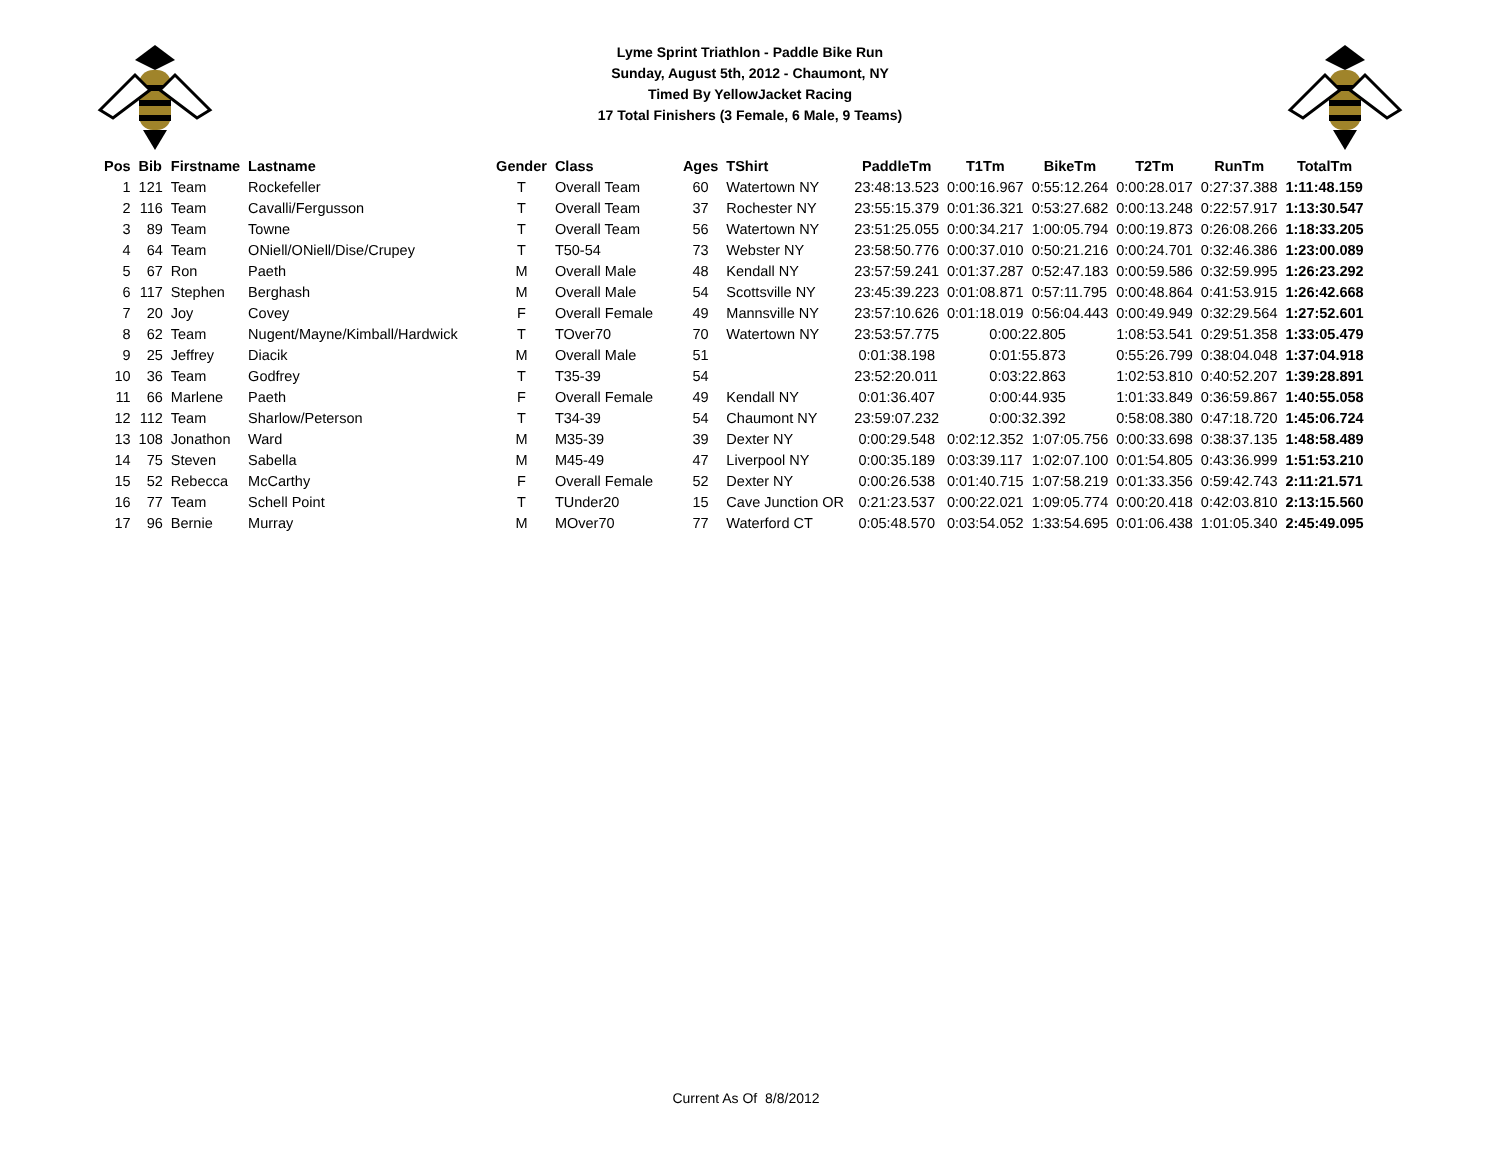Lyme Sprint Triathlon - Paddle Bike Run
Sunday, August 5th, 2012 - Chaumont, NY
Timed By YellowJacket Racing
17 Total Finishers (3 Female, 6 Male, 9 Teams)
| Pos | Bib | Firstname | Lastname | Gender | Class | Ages | TShirt | PaddleTm | T1Tm | BikeTm | T2Tm | RunTm | TotalTm |
| --- | --- | --- | --- | --- | --- | --- | --- | --- | --- | --- | --- | --- | --- |
| 1 | 121 | Team | Rockefeller | T | Overall Team | 60 | Watertown NY | 23:48:13.523 | 0:00:16.967 | 0:55:12.264 | 0:00:28.017 | 0:27:37.388 | 1:11:48.159 |
| 2 | 116 | Team | Cavalli/Fergusson | T | Overall Team | 37 | Rochester NY | 23:55:15.379 | 0:01:36.321 | 0:53:27.682 | 0:00:13.248 | 0:22:57.917 | 1:13:30.547 |
| 3 | 89 | Team | Towne | T | Overall Team | 56 | Watertown NY | 23:51:25.055 | 0:00:34.217 | 1:00:05.794 | 0:00:19.873 | 0:26:08.266 | 1:18:33.205 |
| 4 | 64 | Team | ONiell/ONiell/Dise/Crupey | T | T50-54 | 73 | Webster NY | 23:58:50.776 | 0:00:37.010 | 0:50:21.216 | 0:00:24.701 | 0:32:46.386 | 1:23:00.089 |
| 5 | 67 | Ron | Paeth | M | Overall Male | 48 | Kendall NY | 23:57:59.241 | 0:01:37.287 | 0:52:47.183 | 0:00:59.586 | 0:32:59.995 | 1:26:23.292 |
| 6 | 117 | Stephen | Berghash | M | Overall Male | 54 | Scottsville NY | 23:45:39.223 | 0:01:08.871 | 0:57:11.795 | 0:00:48.864 | 0:41:53.915 | 1:26:42.668 |
| 7 | 20 | Joy | Covey | F | Overall Female | 49 | Mannsville NY | 23:57:10.626 | 0:01:18.019 | 0:56:04.443 | 0:00:49.949 | 0:32:29.564 | 1:27:52.601 |
| 8 | 62 | Team | Nugent/Mayne/Kimball/Hardwick | T | TOver70 | 70 | Watertown NY | 23:53:57.775 | 0:00:22.805 | | 1:08:53.541 | 0:29:51.358 | 1:33:05.479 |
| 9 | 25 | Jeffrey | Diacik | M | Overall Male | 51 | | 0:01:38.198 | 0:01:55.873 | | 0:55:26.799 | 0:38:04.048 | 1:37:04.918 |
| 10 | 36 | Team | Godfrey | T | T35-39 | 54 | | 23:52:20.011 | 0:03:22.863 | | 1:02:53.810 | 0:40:52.207 | 1:39:28.891 |
| 11 | 66 | Marlene | Paeth | F | Overall Female | 49 | Kendall NY | 0:01:36.407 | 0:00:44.935 | | 1:01:33.849 | 0:36:59.867 | 1:40:55.058 |
| 12 | 112 | Team | Sharlow/Peterson | T | T34-39 | 54 | Chaumont NY | 23:59:07.232 | 0:00:32.392 | | 0:58:08.380 | 0:47:18.720 | 1:45:06.724 |
| 13 | 108 | Jonathon | Ward | M | M35-39 | 39 | Dexter NY | 0:00:29.548 | 0:02:12.352 | 1:07:05.756 | 0:00:33.698 | 0:38:37.135 | 1:48:58.489 |
| 14 | 75 | Steven | Sabella | M | M45-49 | 47 | Liverpool NY | 0:00:35.189 | 0:03:39.117 | 1:02:07.100 | 0:01:54.805 | 0:43:36.999 | 1:51:53.210 |
| 15 | 52 | Rebecca | McCarthy | F | Overall Female | 52 | Dexter NY | 0:00:26.538 | 0:01:40.715 | 1:07:58.219 | 0:01:33.356 | 0:59:42.743 | 2:11:21.571 |
| 16 | 77 | Team | Schell Point | T | TUnder20 | 15 | Cave Junction OR | 0:21:23.537 | 0:00:22.021 | 1:09:05.774 | 0:00:20.418 | 0:42:03.810 | 2:13:15.560 |
| 17 | 96 | Bernie | Murray | M | MOver70 | 77 | Waterford CT | 0:05:48.570 | 0:03:54.052 | 1:33:54.695 | 0:01:06.438 | 1:01:05.340 | 2:45:49.095 |
Current As Of 8/8/2012